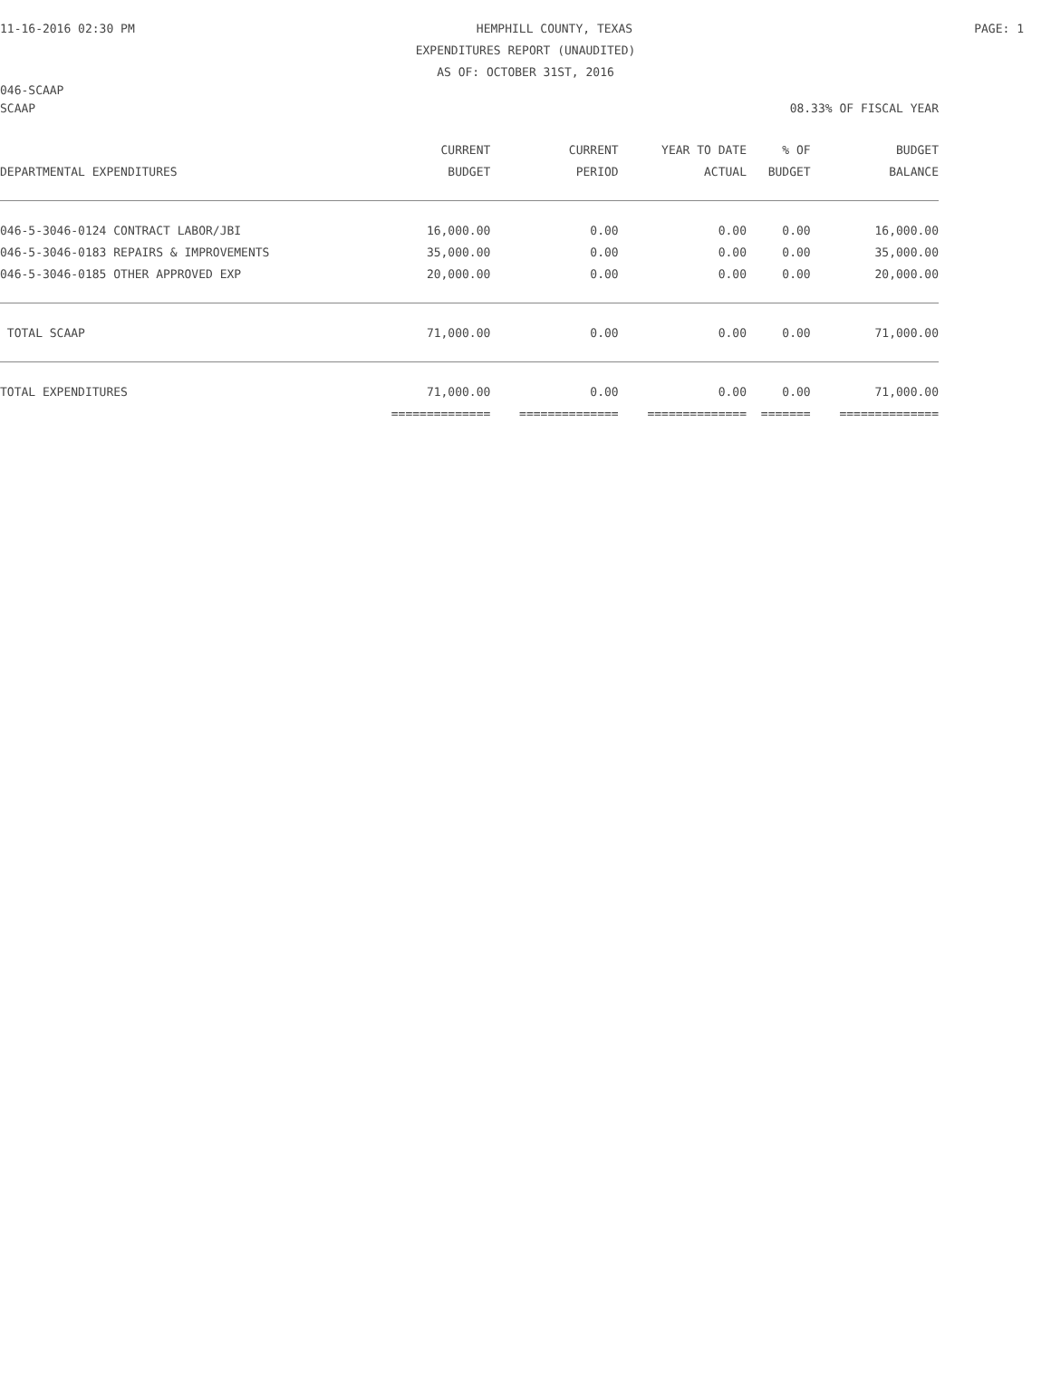11-16-2016 02:30 PM HEMPHILL COUNTY, TEXAS PAGE: 1
EXPENDITURES REPORT (UNAUDITED)
AS OF: OCTOBER 31ST, 2016
046-SCAAP
SCAAP 08.33% OF FISCAL YEAR
| | CURRENT | CURRENT | YEAR TO DATE | % OF | BUDGET |
| --- | --- | --- | --- | --- | --- |
| DEPARTMENTAL EXPENDITURES | BUDGET | PERIOD | ACTUAL | BUDGET | BALANCE |
| 046-5-3046-0124 CONTRACT LABOR/JBI | 16,000.00 | 0.00 | 0.00 | 0.00 | 16,000.00 |
| 046-5-3046-0183 REPAIRS & IMPROVEMENTS | 35,000.00 | 0.00 | 0.00 | 0.00 | 35,000.00 |
| 046-5-3046-0185 OTHER APPROVED EXP | 20,000.00 | 0.00 | 0.00 | 0.00 | 20,000.00 |
| TOTAL SCAAP | 71,000.00 | 0.00 | 0.00 | 0.00 | 71,000.00 |
| TOTAL EXPENDITURES | 71,000.00 | 0.00 | 0.00 | 0.00 | 71,000.00 |
| | ============== | ============== | ============== | ======= | ============== |